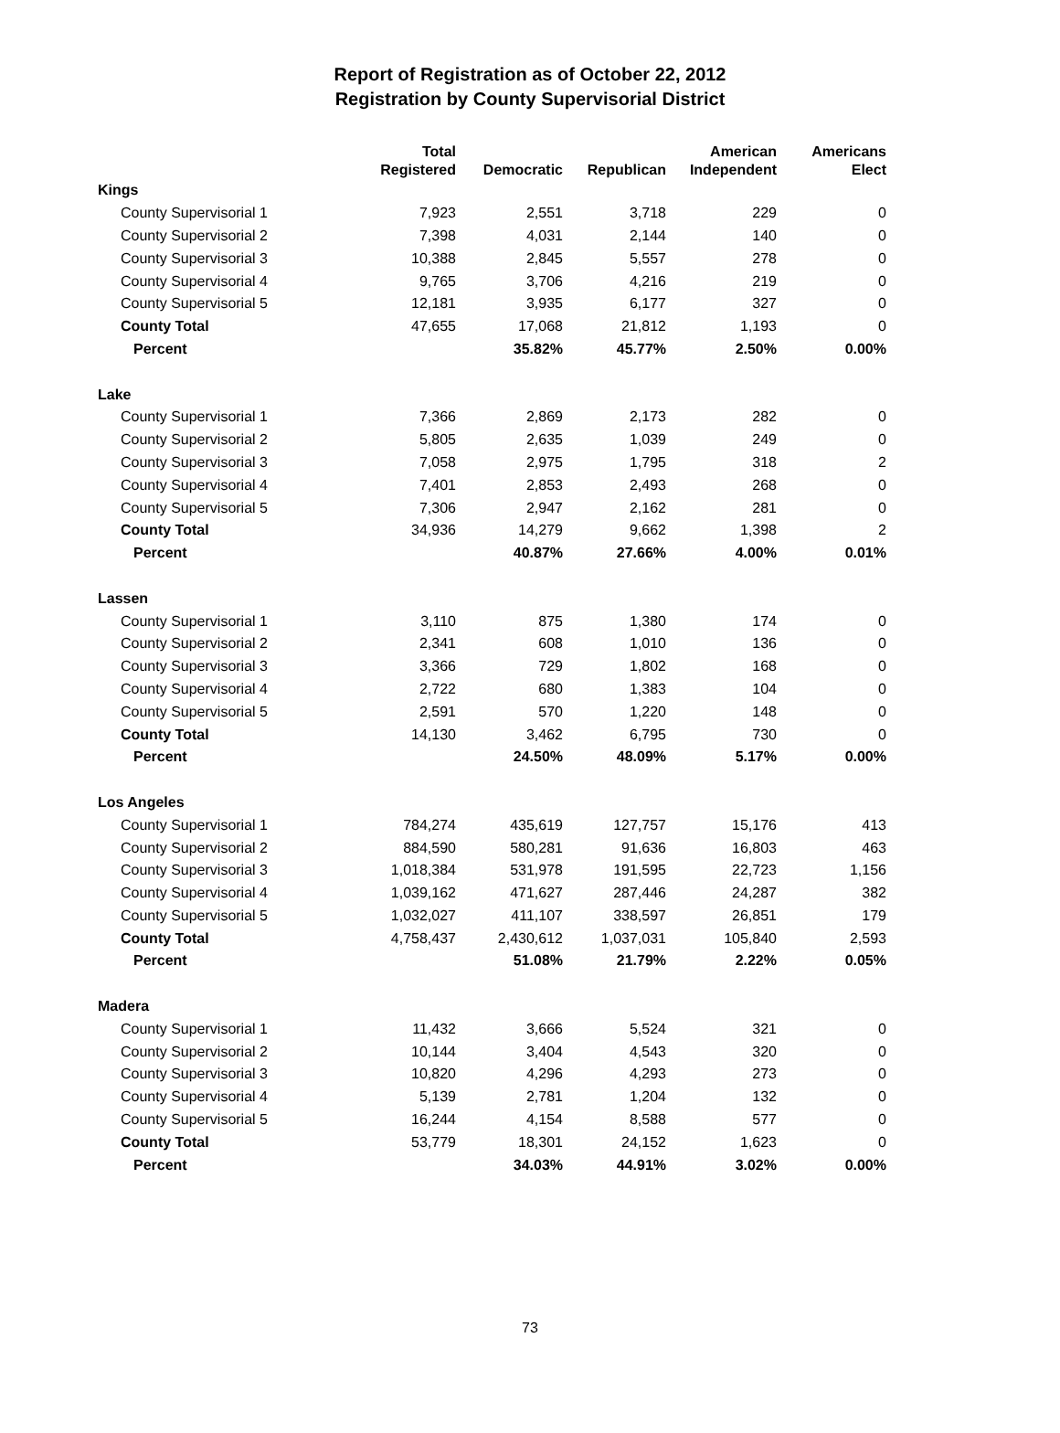Report of Registration as of October 22, 2012
Registration by County Supervisorial District
| | Total Registered | Democratic | Republican | American Independent | Americans Elect |
| --- | --- | --- | --- | --- | --- |
| Kings | | | | | |
| County Supervisorial 1 | 7,923 | 2,551 | 3,718 | 229 | 0 |
| County Supervisorial 2 | 7,398 | 4,031 | 2,144 | 140 | 0 |
| County Supervisorial 3 | 10,388 | 2,845 | 5,557 | 278 | 0 |
| County Supervisorial 4 | 9,765 | 3,706 | 4,216 | 219 | 0 |
| County Supervisorial 5 | 12,181 | 3,935 | 6,177 | 327 | 0 |
| County Total | 47,655 | 17,068 | 21,812 | 1,193 | 0 |
| Percent | | 35.82% | 45.77% | 2.50% | 0.00% |
| Lake | | | | | |
| County Supervisorial 1 | 7,366 | 2,869 | 2,173 | 282 | 0 |
| County Supervisorial 2 | 5,805 | 2,635 | 1,039 | 249 | 0 |
| County Supervisorial 3 | 7,058 | 2,975 | 1,795 | 318 | 2 |
| County Supervisorial 4 | 7,401 | 2,853 | 2,493 | 268 | 0 |
| County Supervisorial 5 | 7,306 | 2,947 | 2,162 | 281 | 0 |
| County Total | 34,936 | 14,279 | 9,662 | 1,398 | 2 |
| Percent | | 40.87% | 27.66% | 4.00% | 0.01% |
| Lassen | | | | | |
| County Supervisorial 1 | 3,110 | 875 | 1,380 | 174 | 0 |
| County Supervisorial 2 | 2,341 | 608 | 1,010 | 136 | 0 |
| County Supervisorial 3 | 3,366 | 729 | 1,802 | 168 | 0 |
| County Supervisorial 4 | 2,722 | 680 | 1,383 | 104 | 0 |
| County Supervisorial 5 | 2,591 | 570 | 1,220 | 148 | 0 |
| County Total | 14,130 | 3,462 | 6,795 | 730 | 0 |
| Percent | | 24.50% | 48.09% | 5.17% | 0.00% |
| Los Angeles | | | | | |
| County Supervisorial 1 | 784,274 | 435,619 | 127,757 | 15,176 | 413 |
| County Supervisorial 2 | 884,590 | 580,281 | 91,636 | 16,803 | 463 |
| County Supervisorial 3 | 1,018,384 | 531,978 | 191,595 | 22,723 | 1,156 |
| County Supervisorial 4 | 1,039,162 | 471,627 | 287,446 | 24,287 | 382 |
| County Supervisorial 5 | 1,032,027 | 411,107 | 338,597 | 26,851 | 179 |
| County Total | 4,758,437 | 2,430,612 | 1,037,031 | 105,840 | 2,593 |
| Percent | | 51.08% | 21.79% | 2.22% | 0.05% |
| Madera | | | | | |
| County Supervisorial 1 | 11,432 | 3,666 | 5,524 | 321 | 0 |
| County Supervisorial 2 | 10,144 | 3,404 | 4,543 | 320 | 0 |
| County Supervisorial 3 | 10,820 | 4,296 | 4,293 | 273 | 0 |
| County Supervisorial 4 | 5,139 | 2,781 | 1,204 | 132 | 0 |
| County Supervisorial 5 | 16,244 | 4,154 | 8,588 | 577 | 0 |
| County Total | 53,779 | 18,301 | 24,152 | 1,623 | 0 |
| Percent | | 34.03% | 44.91% | 3.02% | 0.00% |
73